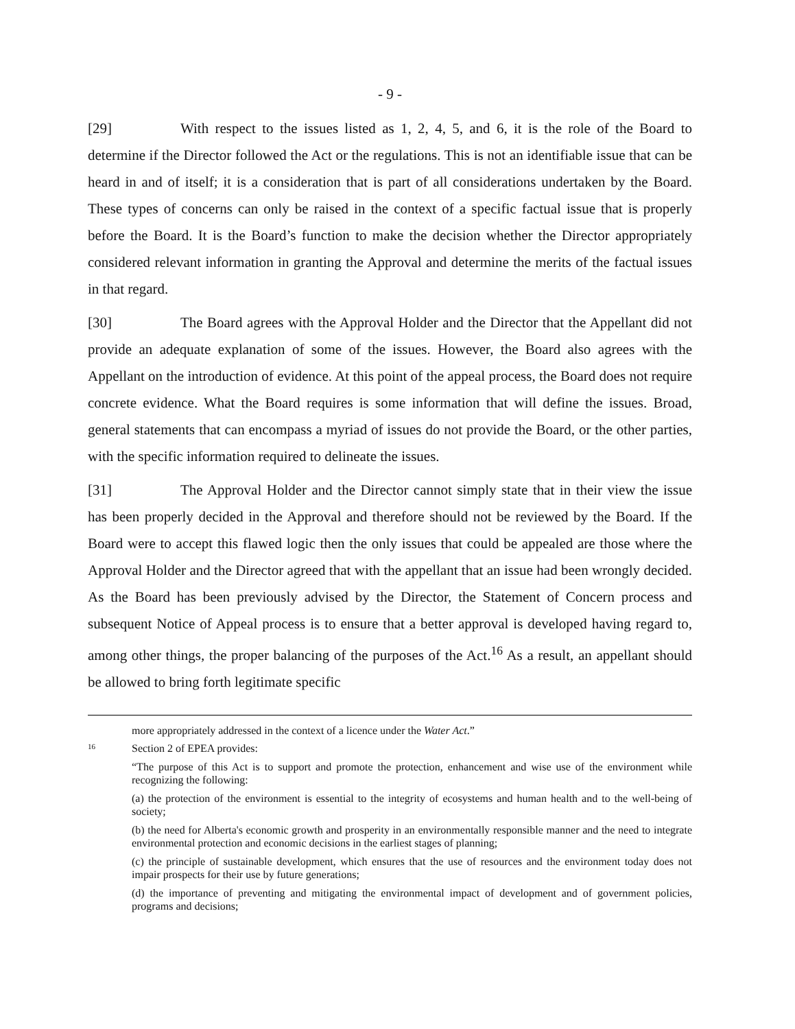- 9 -
[29] With respect to the issues listed as 1, 2, 4, 5, and 6, it is the role of the Board to determine if the Director followed the Act or the regulations. This is not an identifiable issue that can be heard in and of itself; it is a consideration that is part of all considerations undertaken by the Board. These types of concerns can only be raised in the context of a specific factual issue that is properly before the Board. It is the Board’s function to make the decision whether the Director appropriately considered relevant information in granting the Approval and determine the merits of the factual issues in that regard.
[30] The Board agrees with the Approval Holder and the Director that the Appellant did not provide an adequate explanation of some of the issues. However, the Board also agrees with the Appellant on the introduction of evidence. At this point of the appeal process, the Board does not require concrete evidence. What the Board requires is some information that will define the issues. Broad, general statements that can encompass a myriad of issues do not provide the Board, or the other parties, with the specific information required to delineate the issues.
[31] The Approval Holder and the Director cannot simply state that in their view the issue has been properly decided in the Approval and therefore should not be reviewed by the Board. If the Board were to accept this flawed logic then the only issues that could be appealed are those where the Approval Holder and the Director agreed that with the appellant that an issue had been wrongly decided. As the Board has been previously advised by the Director, the Statement of Concern process and subsequent Notice of Appeal process is to ensure that a better approval is developed having regard to, among other things, the proper balancing of the purposes of the Act.<sup>16</sup> As a result, an appellant should be allowed to bring forth legitimate specific
more appropriately addressed in the context of a licence under the Water Act.”
16 Section 2 of EPEA provides:
“The purpose of this Act is to support and promote the protection, enhancement and wise use of the environment while recognizing the following:
(a) the protection of the environment is essential to the integrity of ecosystems and human health and to the well-being of society;
(b) the need for Alberta's economic growth and prosperity in an environmentally responsible manner and the need to integrate environmental protection and economic decisions in the earliest stages of planning;
(c) the principle of sustainable development, which ensures that the use of resources and the environment today does not impair prospects for their use by future generations;
(d) the importance of preventing and mitigating the environmental impact of development and of government policies, programs and decisions;